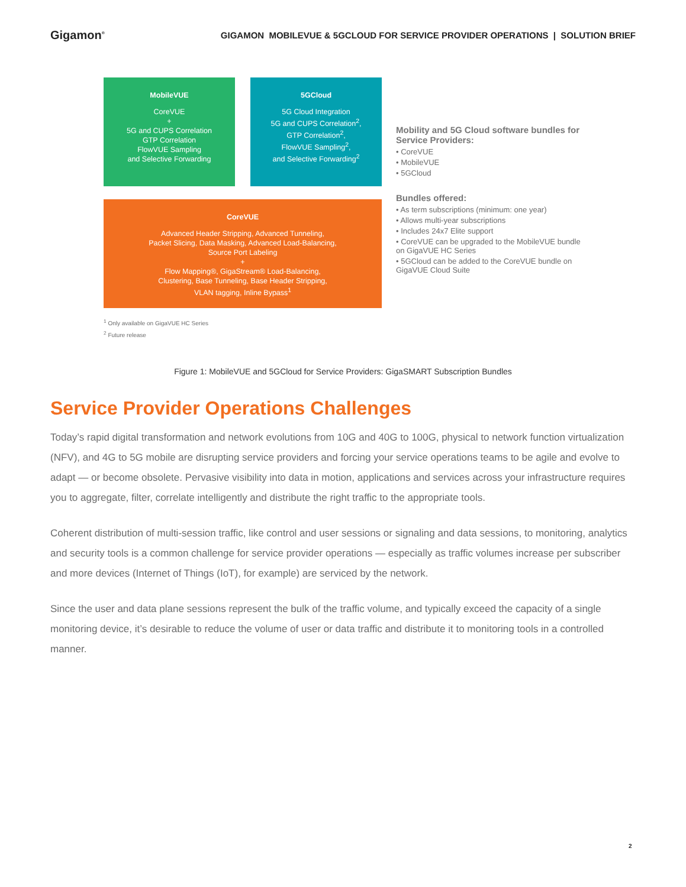Gigamon<sup>®</sup>
GIGAMON MOBILEVUE & 5GCLOUD FOR SERVICE PROVIDER OPERATIONS | SOLUTION BRIEF
MobileVUE
CoreVUE
+
5G and CUPS Correlation
GTP Correlation
FlowVUE Sampling
and Selective Forwarding
5GCloud
5G Cloud Integration
5G and CUPS Correlation<sup>2</sup>,
GTP Correlation<sup>2</sup>,
FlowVUE Sampling<sup>2</sup>,
and Selective Forwarding<sup>2</sup>
CoreVUE
Advanced Header Stripping, Advanced Tunneling,
Packet Slicing, Data Masking, Advanced Load-Balancing,
Source Port Labeling
+
Flow Mapping®, GigaStream® Load-Balancing,
Clustering, Base Tunneling, Base Header Stripping,
VLAN tagging, Inline Bypass<sup>1</sup>
<sup>1</sup> Only available on GigaVUE HC Series
<sup>2</sup> Future release
Mobility and 5G Cloud software bundles for Service Providers:
• CoreVUE
• MobileVUE
• 5GCloud
Bundles offered:
• As term subscriptions (minimum: one year)
• Allows multi-year subscriptions
• Includes 24x7 Elite support
• CoreVUE can be upgraded to the MobileVUE bundle on GigaVUE HC Series
• 5GCloud can be added to the CoreVUE bundle on GigaVUE Cloud Suite
Figure 1: MobileVUE and 5GCloud for Service Providers: GigaSMART Subscription Bundles
Service Provider Operations Challenges
Today’s rapid digital transformation and network evolutions from 10G and 40G to 100G, physical to network function virtualization (NFV), and 4G to 5G mobile are disrupting service providers and forcing your service operations teams to be agile and evolve to adapt — or become obsolete. Pervasive visibility into data in motion, applications and services across your infrastructure requires you to aggregate, filter, correlate intelligently and distribute the right traffic to the appropriate tools.
Coherent distribution of multi-session traffic, like control and user sessions or signaling and data sessions, to monitoring, analytics and security tools is a common challenge for service provider operations — especially as traffic volumes increase per subscriber and more devices (Internet of Things (IoT), for example) are serviced by the network.
Since the user and data plane sessions represent the bulk of the traffic volume, and typically exceed the capacity of a single monitoring device, it’s desirable to reduce the volume of user or data traffic and distribute it to monitoring tools in a controlled manner.
2